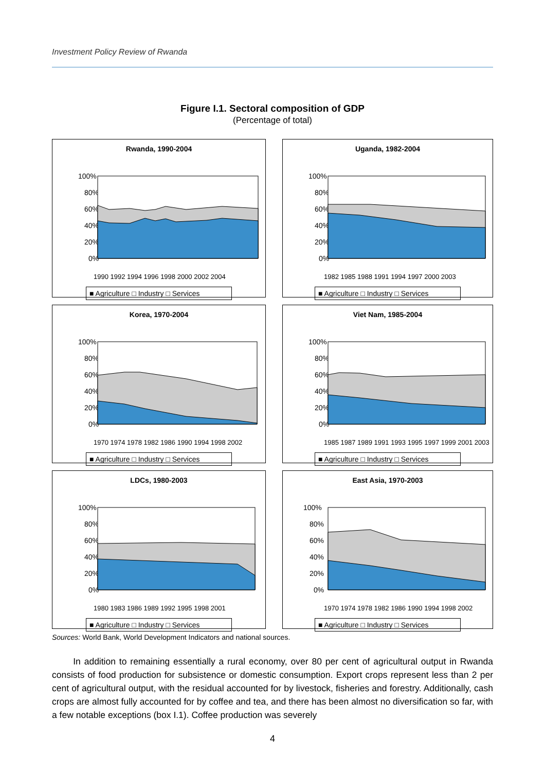Investment Policy Review of Rwanda
Figure I.1. Sectoral composition of GDP
(Percentage of total)
Rwanda, 1990-2004
100%
80%
60%
40%
20%
0%
1990 1992 1994 1996 1998 2000 2002 2004
■ Agriculture □ Industry □ Services
Uganda, 1982-2004
100%
80%
60%
40%
20%
0%
1982 1985 1988 1991 1994 1997 2000 2003
■ Agriculture □ Industry □ Services
Korea, 1970-2004
100%
80%
60%
40%
20%
0%
1970 1974 1978 1982 1986 1990 1994 1998 2002
■ Agriculture □ Industry □ Services
Viet Nam, 1985-2004
100%
80%
60%
40%
20%
0%
1985 1987 1989 1991 1993 1995 1997 1999 2001 2003
■ Agriculture □ Industry □ Services
LDCs, 1980-2003
100%
80%
60%
40%
20%
0%
1980 1983 1986 1989 1992 1995 1998 2001
■ Agriculture □ Industry □ Services
East Asia, 1970-2003
100%
80%
60%
40%
20%
0%
1970 1974 1978 1982 1986 1990 1994 1998 2002
■ Agriculture □ Industry □ Services
Sources: World Bank, World Development Indicators and national sources.
In addition to remaining essentially a rural economy, over 80 per cent of agricultural output in Rwanda consists of food production for subsistence or domestic consumption. Export crops represent less than 2 per cent of agricultural output, with the residual accounted for by livestock, fisheries and forestry. Additionally, cash crops are almost fully accounted for by coffee and tea, and there has been almost no diversification so far, with a few notable exceptions (box I.1). Coffee production was severely
4